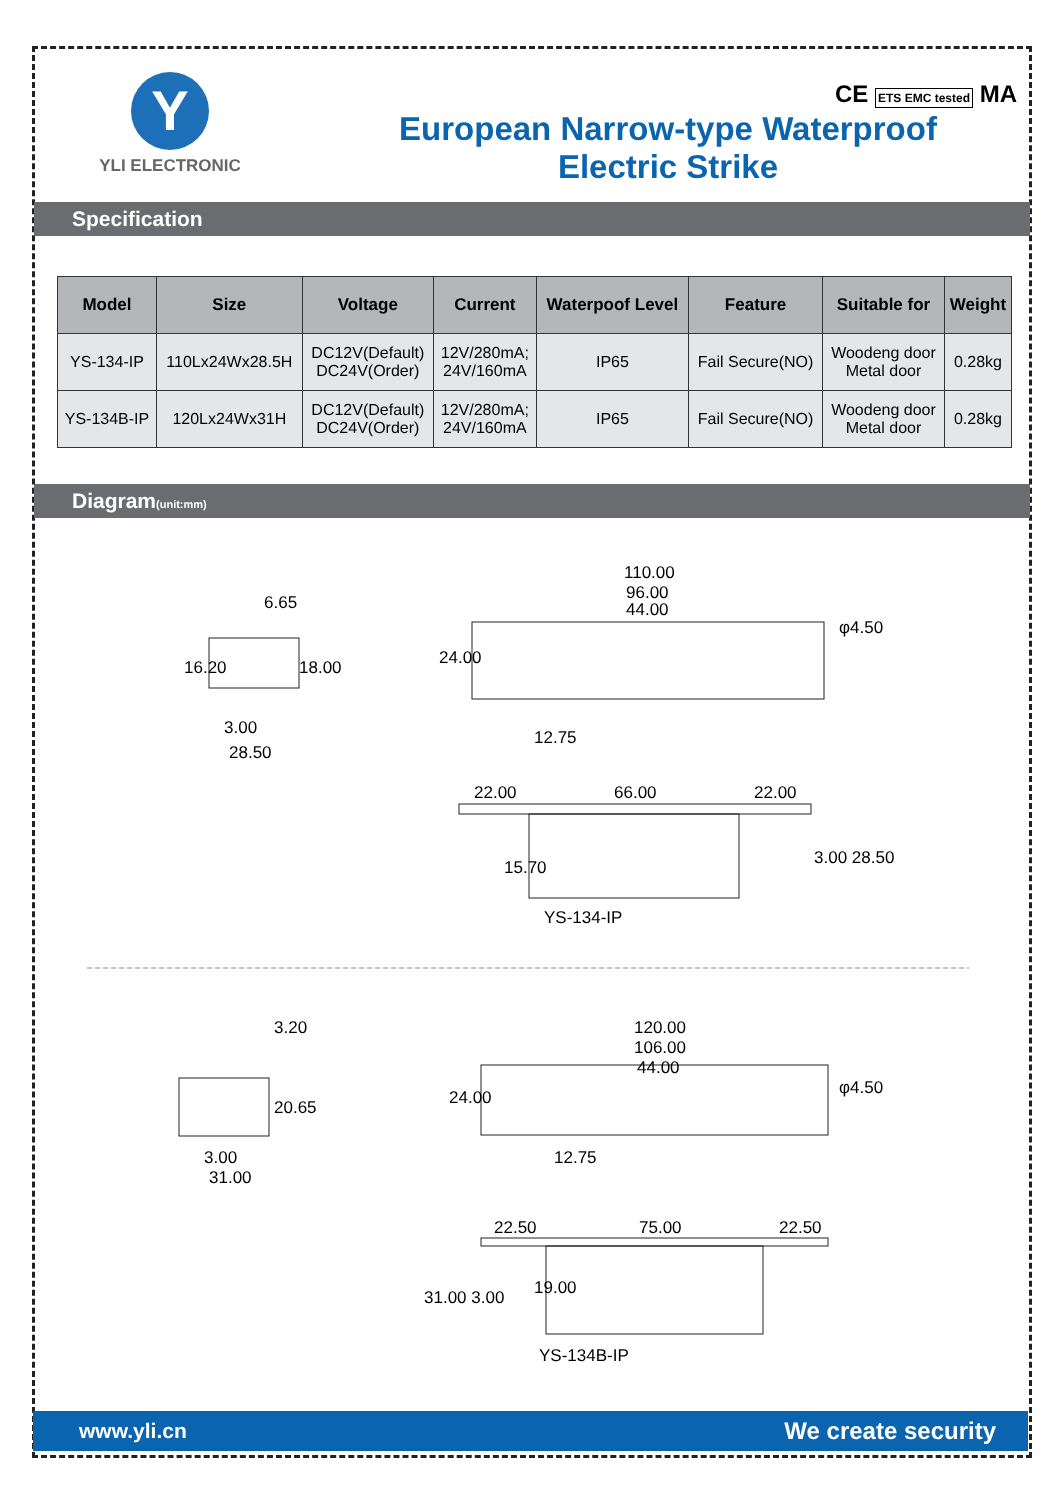Y
YLI ELECTRONIC
European Narrow-type Waterproof
Electric Strike
CE ETS EMC tested MA
Specification
| Model | Size | Voltage | Current | Waterpoof Level | Feature | Suitable for | Weight |
| --- | --- | --- | --- | --- | --- | --- | --- |
| YS-134-IP | 110Lx24Wx28.5H | DC12V(Default) DC24V(Order) | 12V/280mA; 24V/160mA | IP65 | Fail Secure(NO) | Woodeng door Metal door | 0.28kg |
| YS-134B-IP | 120Lx24Wx31H | DC12V(Default) DC24V(Order) | 12V/280mA; 24V/160mA | IP65 | Fail Secure(NO) | Woodeng door Metal door | 0.28kg |
Diagram(unit:mm)
6.65
16.20 18.00
3.00
28.50
110.00
96.00
44.00
24.00
φ4.50
12.75
22.00 66.00 22.00
15.70 3.00 28.50
YS-134-IP
3.20
20.65
3.00
31.00
120.00
106.00
44.00
24.00 φ4.50
12.75
22.50 75.00 22.50
31.00 3.00 19.00
YS-134B-IP
www.yli.cn We create security